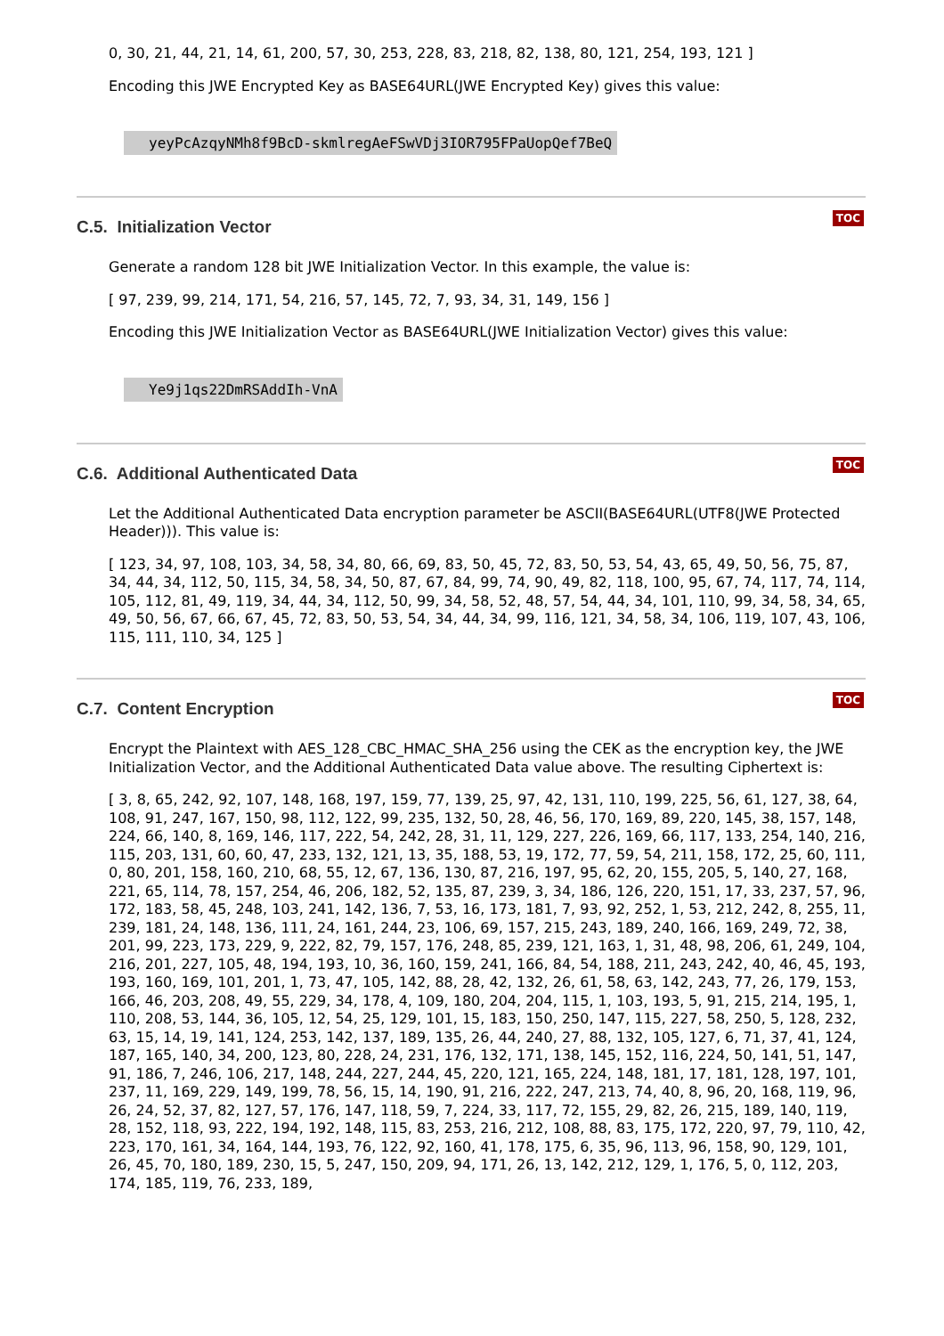0, 30, 21, 44, 21, 14, 61, 200, 57, 30, 253, 228, 83, 218, 82, 138, 80, 121, 254, 193, 121 ]
Encoding this JWE Encrypted Key as BASE64URL(JWE Encrypted Key) gives this value:
yeyPcAzqyNMh8f9BcD-skmlregAeFSwVDj3IOR795FPaUopQef7BeQ
TOC
C.5. Initialization Vector
Generate a random 128 bit JWE Initialization Vector. In this example, the value is:
[ 97, 239, 99, 214, 171, 54, 216, 57, 145, 72, 7, 93, 34, 31, 149, 156 ]
Encoding this JWE Initialization Vector as BASE64URL(JWE Initialization Vector) gives this value:
Ye9j1qs22DmRSAddIh-VnA
TOC
C.6. Additional Authenticated Data
Let the Additional Authenticated Data encryption parameter be ASCII(BASE64URL(UTF8(JWE Protected Header))). This value is:
[ 123, 34, 97, 108, 103, 34, 58, 34, 80, 66, 69, 83, 50, 45, 72, 83, 50, 53, 54, 43, 65, 49, 50, 56, 75, 87, 34, 44, 34, 112, 50, 115, 34, 58, 34, 50, 87, 67, 84, 99, 74, 90, 49, 82, 118, 100, 95, 67, 74, 117, 74, 114, 105, 112, 81, 49, 119, 34, 44, 34, 112, 50, 99, 34, 58, 52, 48, 57, 54, 44, 34, 101, 110, 99, 34, 58, 34, 65, 49, 50, 56, 67, 66, 67, 45, 72, 83, 50, 53, 54, 34, 44, 34, 99, 116, 121, 34, 58, 34, 106, 119, 107, 43, 106, 115, 111, 110, 34, 125 ]
TOC
C.7. Content Encryption
Encrypt the Plaintext with AES_128_CBC_HMAC_SHA_256 using the CEK as the encryption key, the JWE Initialization Vector, and the Additional Authenticated Data value above. The resulting Ciphertext is:
[ 3, 8, 65, 242, 92, 107, 148, 168, 197, 159, 77, 139, 25, 97, 42, 131, 110, 199, 225, 56, 61, 127, 38, 64, 108, 91, 247, 167, 150, 98, 112, 122, 99, 235, 132, 50, 28, 46, 56, 170, 169, 89, 220, 145, 38, 157, 148, 224, 66, 140, 8, 169, 146, 117, 222, 54, 242, 28, 31, 11, 129, 227, 226, 169, 66, 117, 133, 254, 140, 216, 115, 203, 131, 60, 60, 47, 233, 132, 121, 13, 35, 188, 53, 19, 172, 77, 59, 54, 211, 158, 172, 25, 60, 111, 0, 80, 201, 158, 160, 210, 68, 55, 12, 67, 136, 130, 87, 216, 197, 95, 62, 20, 155, 205, 5, 140, 27, 168, 221, 65, 114, 78, 157, 254, 46, 206, 182, 52, 135, 87, 239, 3, 34, 186, 126, 220, 151, 17, 33, 237, 57, 96, 172, 183, 58, 45, 248, 103, 241, 142, 136, 7, 53, 16, 173, 181, 7, 93, 92, 252, 1, 53, 212, 242, 8, 255, 11, 239, 181, 24, 148, 136, 111, 24, 161, 244, 23, 106, 69, 157, 215, 243, 189, 240, 166, 169, 249, 72, 38, 201, 99, 223, 173, 229, 9, 222, 82, 79, 157, 176, 248, 85, 239, 121, 163, 1, 31, 48, 98, 206, 61, 249, 104, 216, 201, 227, 105, 48, 194, 193, 10, 36, 160, 159, 241, 166, 84, 54, 188, 211, 243, 242, 40, 46, 45, 193, 193, 160, 169, 101, 201, 1, 73, 47, 105, 142, 88, 28, 42, 132, 26, 61, 58, 63, 142, 243, 77, 26, 179, 153, 166, 46, 203, 208, 49, 55, 229, 34, 178, 4, 109, 180, 204, 204, 115, 1, 103, 193, 5, 91, 215, 214, 195, 1, 110, 208, 53, 144, 36, 105, 12, 54, 25, 129, 101, 15, 183, 150, 250, 147, 115, 227, 58, 250, 5, 128, 232, 63, 15, 14, 19, 141, 124, 253, 142, 137, 189, 135, 26, 44, 240, 27, 88, 132, 105, 127, 6, 71, 37, 41, 124, 187, 165, 140, 34, 200, 123, 80, 228, 24, 231, 176, 132, 171, 138, 145, 152, 116, 224, 50, 141, 51, 147, 91, 186, 7, 246, 106, 217, 148, 244, 227, 244, 45, 220, 121, 165, 224, 148, 181, 17, 181, 128, 197, 101, 237, 11, 169, 229, 149, 199, 78, 56, 15, 14, 190, 91, 216, 222, 247, 213, 74, 40, 8, 96, 20, 168, 119, 96, 26, 24, 52, 37, 82, 127, 57, 176, 147, 118, 59, 7, 224, 33, 117, 72, 155, 29, 82, 26, 215, 189, 140, 119, 28, 152, 118, 93, 222, 194, 192, 148, 115, 83, 253, 216, 212, 108, 88, 83, 175, 172, 220, 97, 79, 110, 42, 223, 170, 161, 34, 164, 144, 193, 76, 122, 92, 160, 41, 178, 175, 6, 35, 96, 113, 96, 158, 90, 129, 101, 26, 45, 70, 180, 189, 230, 15, 5, 247, 150, 209, 94, 171, 26, 13, 142, 212, 129, 1, 176, 5, 0, 112, 203, 174, 185, 119, 76, 233, 189,